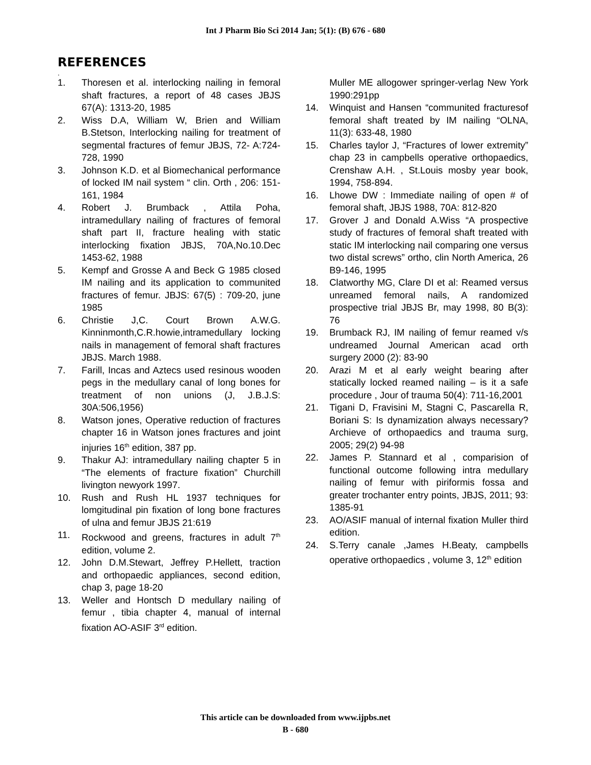Int J Pharm Bio Sci 2014 Jan; 5(1): (B) 676 - 680
REFERENCES
.
1. Thoresen et al. interlocking nailing in femoral shaft fractures, a report of 48 cases JBJS 67(A): 1313-20, 1985
2. Wiss D.A, William W, Brien and William B.Stetson, Interlocking nailing for treatment of segmental fractures of femur JBJS, 72- A:724-728, 1990
3. Johnson K.D. et al Biomechanical performance of locked IM nail system “ clin. Orth , 206: 151-161, 1984
4. Robert J. Brumback , Attila Poha, intramedullary nailing of fractures of femoral shaft part II, fracture healing with static interlocking fixation JBJS, 70A,No.10.Dec 1453-62, 1988
5. Kempf and Grosse A and Beck G 1985 closed IM nailing and its application to communited fractures of femur. JBJS: 67(5) : 709-20, june 1985
6. Christie J,C. Court Brown A.W.G. Kinninmonth,C.R.howie,intramedullary locking nails in management of femoral shaft fractures JBJS. March 1988.
7. Farill, Incas and Aztecs used resinous wooden pegs in the medullary canal of long bones for treatment of non unions (J, J.B.J.S: 30A:506,1956)
8. Watson jones, Operative reduction of fractures chapter 16 in Watson jones fractures and joint injuries 16<sup>th</sup> edition, 387 pp.
9. Thakur AJ: intramedullary nailing chapter 5 in “The elements of fracture fixation” Churchill livington newyork 1997.
10. Rush and Rush HL 1937 techniques for lomgitudinal pin fixation of long bone fractures of ulna and femur JBJS 21:619
11. Rockwood and greens, fractures in adult 7<sup>th</sup> edition, volume 2.
12. John D.M.Stewart, Jeffrey P.Hellett, traction and orthopaedic appliances, second edition, chap 3, page 18-20
13. Weller and Hontsch D medullary nailing of femur , tibia chapter 4, manual of internal fixation AO-ASIF 3<sup>rd</sup> edition.
Muller ME allogower springer-verlag New York 1990:291pp
14. Winquist and Hansen “communited fracturesof femoral shaft treated by IM nailing “OLNA, 11(3): 633-48, 1980
15. Charles taylor J, “Fractures of lower extremity” chap 23 in campbells operative orthopaedics, Crenshaw A.H. , St.Louis mosby year book, 1994, 758-894.
16. Lhowe DW : Immediate nailing of open # of femoral shaft, JBJS 1988, 70A: 812-820
17. Grover J and Donald A.Wiss “A prospective study of fractures of femoral shaft treated with static IM interlocking nail comparing one versus two distal screws” ortho, clin North America, 26 B9-146, 1995
18. Clatworthy MG, Clare DI et al: Reamed versus unreamed femoral nails, A randomized prospective trial JBJS Br, may 1998, 80 B(3): 76
19. Brumback RJ, IM nailing of femur reamed v/s undreamed Journal American acad orth surgery 2000 (2): 83-90
20. Arazi M et al early weight bearing after statically locked reamed nailing – is it a safe procedure , Jour of trauma 50(4): 711-16,2001
21. Tigani D, Fravisini M, Stagni C, Pascarella R, Boriani S: Is dynamization always necessary? Archieve of orthopaedics and trauma surg, 2005; 29(2) 94-98
22. James P. Stannard et al , comparision of functional outcome following intra medullary nailing of femur with piriformis fossa and greater trochanter entry points, JBJS, 2011; 93: 1385-91
23. AO/ASIF manual of internal fixation Muller third edition.
24. S.Terry canale ,James H.Beaty, campbells operative orthopaedics , volume 3, 12<sup>th</sup> edition
This article can be downloaded from www.ijpbs.net
B - 680